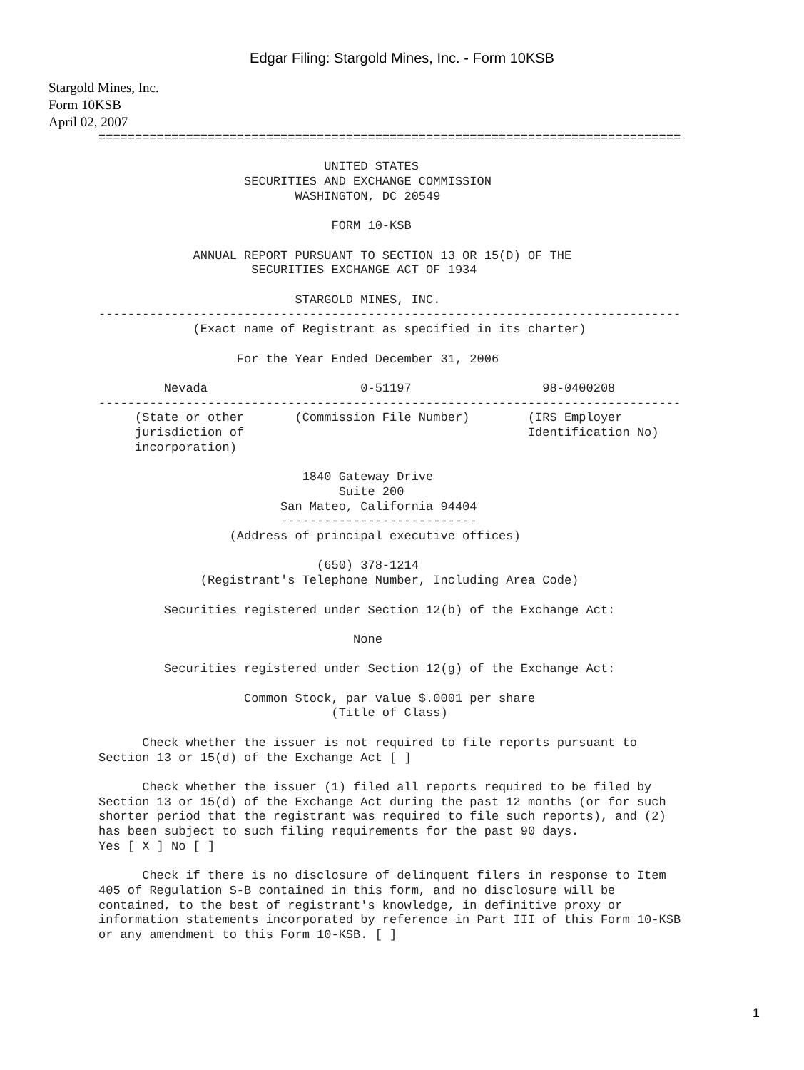Edgar Filing: Stargold Mines, Inc. - Form 10KSB
Stargold Mines, Inc.
Form 10KSB
April 02, 2007
================================================================================

                               UNITED STATES
                    SECURITIES AND EXCHANGE COMMISSION
                           WASHINGTON, DC 20549

                                FORM 10-KSB

             ANNUAL REPORT PURSUANT TO SECTION 13 OR 15(D) OF THE
                     SECURITIES EXCHANGE ACT OF 1934

                           STARGOLD MINES, INC.
--------------------------------------------------------------------------------
             (Exact name of Registrant as specified in its charter)

                   For the Year Ended December 31, 2006

         Nevada                     0-51197                  98-0400208
--------------------------------------------------------------------------------
     (State or other       (Commission File Number)        (IRS Employer
     jurisdiction of                                       Identification No)
     incorporation)

                            1840 Gateway Drive
                                 Suite 200
                         San Mateo, California 94404
                         ---------------------------
                  (Address of principal executive offices)

                              (650) 378-1214
              (Registrant's Telephone Number, Including Area Code)

         Securities registered under Section 12(b) of the Exchange Act:

                                   None

         Securities registered under Section 12(g) of the Exchange Act:

                    Common Stock, par value $.0001 per share
                                (Title of Class)

      Check whether the issuer is not required to file reports pursuant to
Section 13 or 15(d) of the Exchange Act [ ]

      Check whether the issuer (1) filed all reports required to be filed by
Section 13 or 15(d) of the Exchange Act during the past 12 months (or for such
shorter period that the registrant was required to file such reports), and (2)
has been subject to such filing requirements for the past 90 days.
Yes [ X ] No [ ]

      Check if there is no disclosure of delinquent filers in response to Item
405 of Regulation S-B contained in this form, and no disclosure will be
contained, to the best of registrant's knowledge, in definitive proxy or
information statements incorporated by reference in Part III of this Form 10-KSB
or any amendment to this Form 10-KSB. [ ]
1